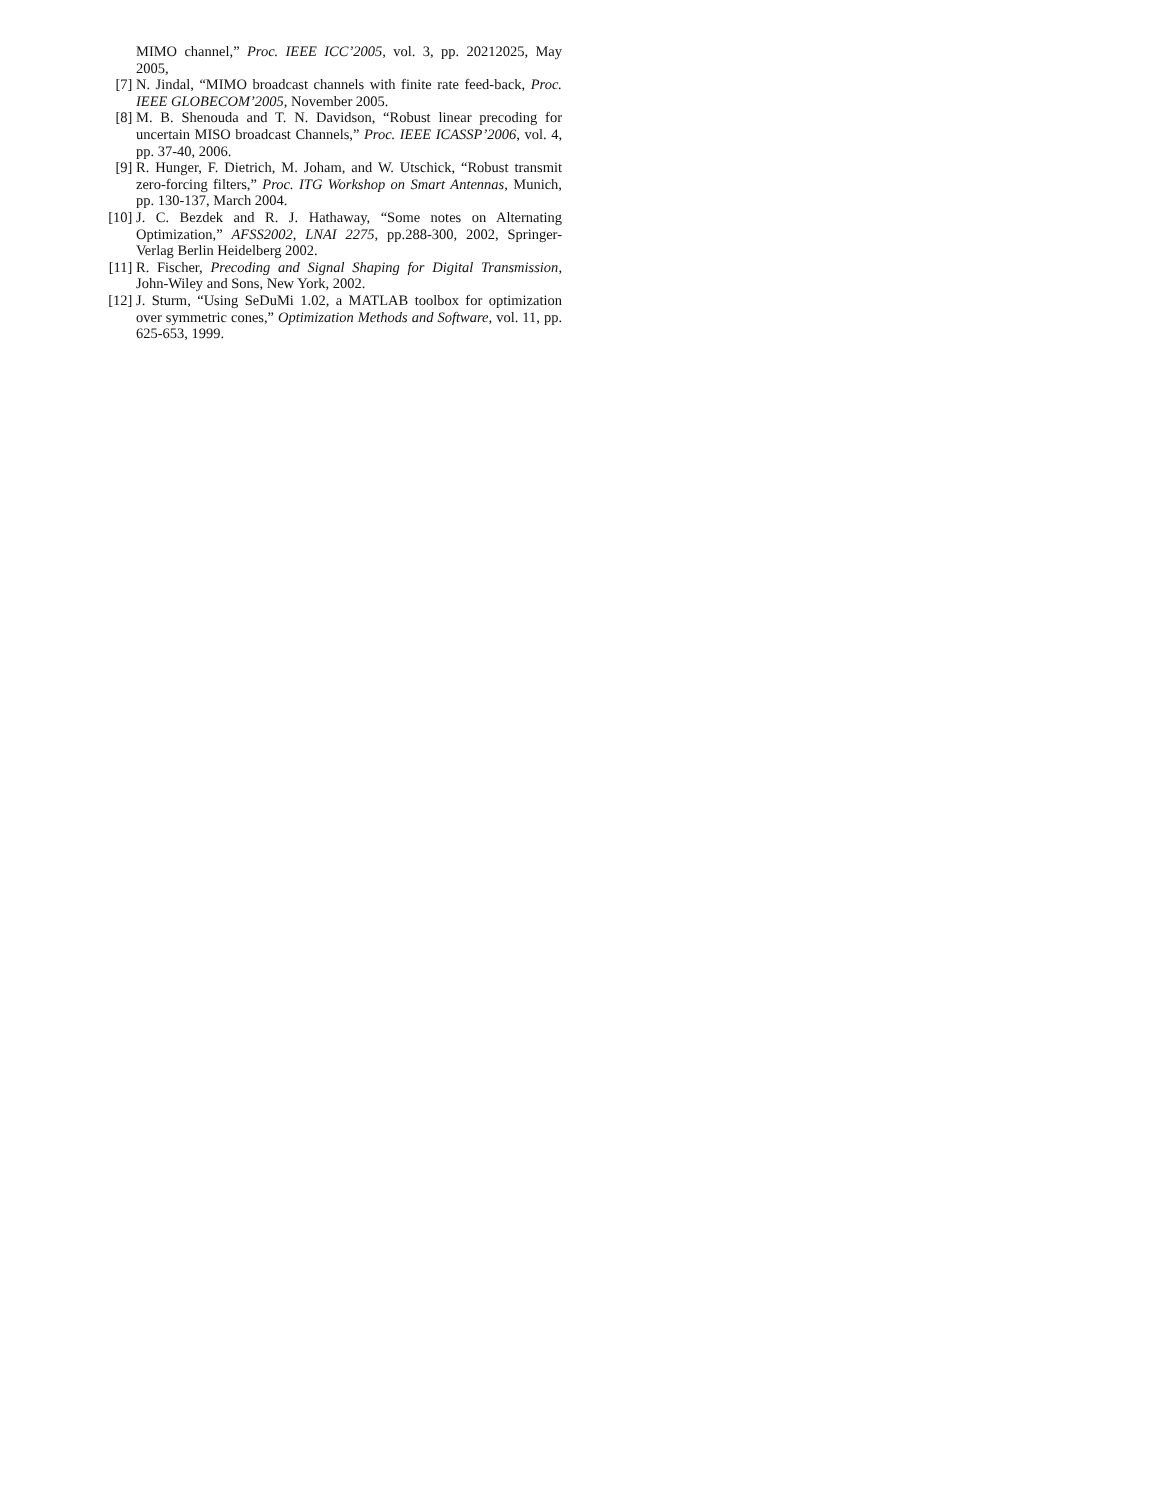MIMO channel,” Proc. IEEE ICC’2005, vol. 3, pp. 20212025, May 2005,
[7] N. Jindal, “MIMO broadcast channels with finite rate feed-back, Proc. IEEE GLOBECOM’2005, November 2005.
[8] M. B. Shenouda and T. N. Davidson, “Robust linear precoding for uncertain MISO broadcast Channels,” Proc. IEEE ICASSP’2006, vol. 4, pp. 37-40, 2006.
[9] R. Hunger, F. Dietrich, M. Joham, and W. Utschick, “Robust transmit zero-forcing filters,” Proc. ITG Workshop on Smart Antennas, Munich, pp. 130-137, March 2004.
[10] J. C. Bezdek and R. J. Hathaway, “Some notes on Alternating Optimization,” AFSS2002, LNAI 2275, pp.288-300, 2002, Springer-Verlag Berlin Heidelberg 2002.
[11] R. Fischer, Precoding and Signal Shaping for Digital Transmission, John-Wiley and Sons, New York, 2002.
[12] J. Sturm, “Using SeDuMi 1.02, a MATLAB toolbox for optimization over symmetric cones,” Optimization Methods and Software, vol. 11, pp. 625-653, 1999.